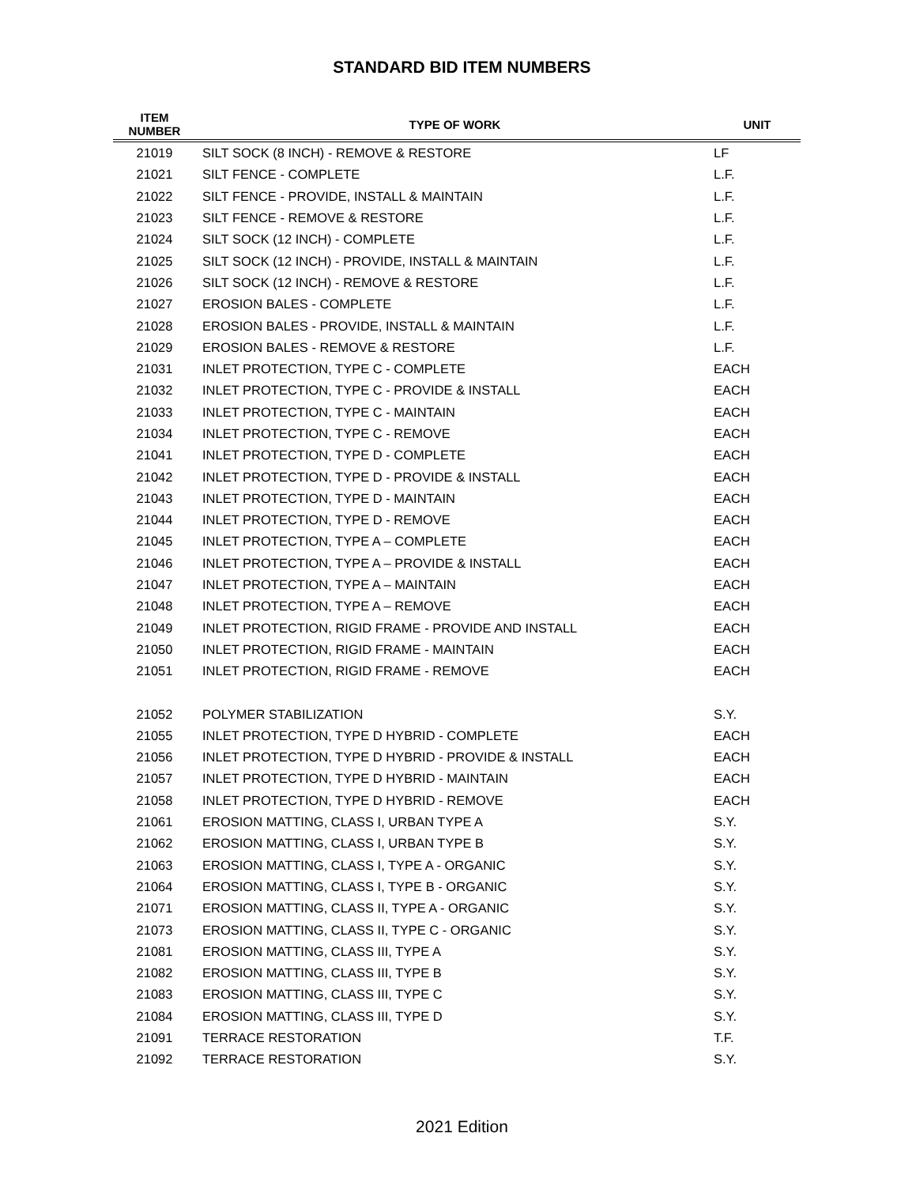STANDARD BID ITEM NUMBERS
| ITEM NUMBER | TYPE OF WORK | UNIT |
| --- | --- | --- |
| 21019 | SILT SOCK (8 INCH) - REMOVE & RESTORE | LF |
| 21021 | SILT FENCE - COMPLETE | L.F. |
| 21022 | SILT FENCE - PROVIDE, INSTALL & MAINTAIN | L.F. |
| 21023 | SILT FENCE - REMOVE & RESTORE | L.F. |
| 21024 | SILT SOCK (12 INCH) - COMPLETE | L.F. |
| 21025 | SILT SOCK (12 INCH) - PROVIDE, INSTALL & MAINTAIN | L.F. |
| 21026 | SILT SOCK (12 INCH) - REMOVE & RESTORE | L.F. |
| 21027 | EROSION BALES - COMPLETE | L.F. |
| 21028 | EROSION BALES - PROVIDE, INSTALL & MAINTAIN | L.F. |
| 21029 | EROSION BALES - REMOVE & RESTORE | L.F. |
| 21031 | INLET PROTECTION, TYPE C - COMPLETE | EACH |
| 21032 | INLET PROTECTION, TYPE C - PROVIDE & INSTALL | EACH |
| 21033 | INLET PROTECTION, TYPE C - MAINTAIN | EACH |
| 21034 | INLET PROTECTION, TYPE C - REMOVE | EACH |
| 21041 | INLET PROTECTION, TYPE D - COMPLETE | EACH |
| 21042 | INLET PROTECTION, TYPE D - PROVIDE & INSTALL | EACH |
| 21043 | INLET PROTECTION, TYPE D - MAINTAIN | EACH |
| 21044 | INLET PROTECTION, TYPE D - REMOVE | EACH |
| 21045 | INLET PROTECTION, TYPE A – COMPLETE | EACH |
| 21046 | INLET PROTECTION, TYPE A – PROVIDE & INSTALL | EACH |
| 21047 | INLET PROTECTION, TYPE A – MAINTAIN | EACH |
| 21048 | INLET PROTECTION, TYPE A – REMOVE | EACH |
| 21049 | INLET PROTECTION, RIGID FRAME - PROVIDE AND INSTALL | EACH |
| 21050 | INLET PROTECTION, RIGID FRAME - MAINTAIN | EACH |
| 21051 | INLET PROTECTION, RIGID FRAME - REMOVE | EACH |
| 21052 | POLYMER STABILIZATION | S.Y. |
| 21055 | INLET PROTECTION, TYPE D HYBRID - COMPLETE | EACH |
| 21056 | INLET PROTECTION, TYPE D HYBRID - PROVIDE & INSTALL | EACH |
| 21057 | INLET PROTECTION, TYPE D HYBRID - MAINTAIN | EACH |
| 21058 | INLET PROTECTION, TYPE D HYBRID - REMOVE | EACH |
| 21061 | EROSION MATTING, CLASS I, URBAN TYPE A | S.Y. |
| 21062 | EROSION MATTING, CLASS I, URBAN TYPE B | S.Y. |
| 21063 | EROSION MATTING, CLASS I, TYPE A - ORGANIC | S.Y. |
| 21064 | EROSION MATTING, CLASS I, TYPE B - ORGANIC | S.Y. |
| 21071 | EROSION MATTING, CLASS II, TYPE A - ORGANIC | S.Y. |
| 21073 | EROSION MATTING, CLASS II, TYPE C - ORGANIC | S.Y. |
| 21081 | EROSION MATTING, CLASS III, TYPE A | S.Y. |
| 21082 | EROSION MATTING, CLASS III, TYPE B | S.Y. |
| 21083 | EROSION MATTING, CLASS III, TYPE C | S.Y. |
| 21084 | EROSION MATTING, CLASS III, TYPE D | S.Y. |
| 21091 | TERRACE RESTORATION | T.F. |
| 21092 | TERRACE RESTORATION | S.Y. |
2021 Edition